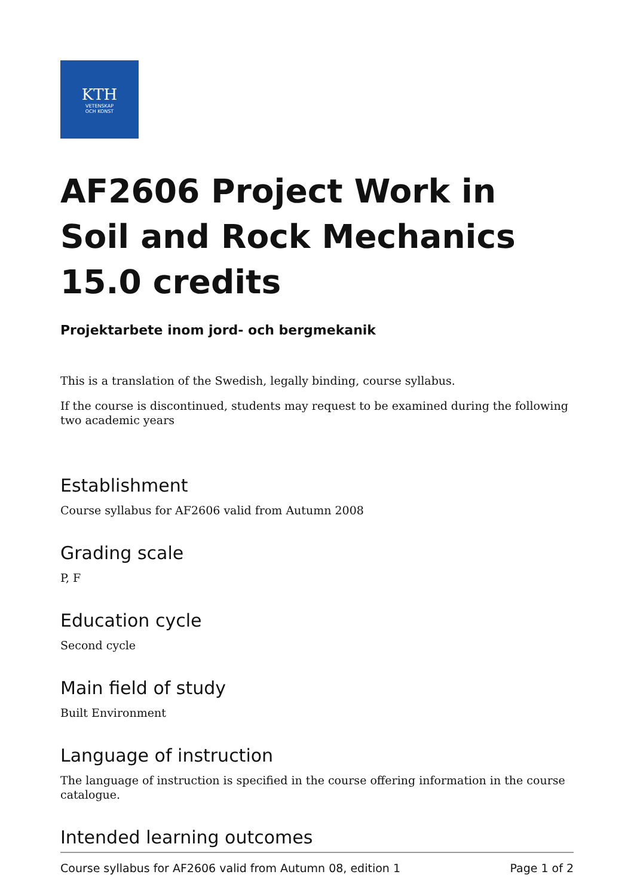KTH
VETENSKAP
OCH KONST
AF2606 Project Work in Soil and Rock Mechanics 15.0 credits
Projektarbete inom jord- och bergmekanik
This is a translation of the Swedish, legally binding, course syllabus.
If the course is discontinued, students may request to be examined during the following two academic years
Establishment
Course syllabus for AF2606 valid from Autumn 2008
Grading scale
P, F
Education cycle
Second cycle
Main field of study
Built Environment
Language of instruction
The language of instruction is specified in the course offering information in the course catalogue.
Intended learning outcomes
Course syllabus for AF2606 valid from Autumn 08, edition 1 Page 1 of 2